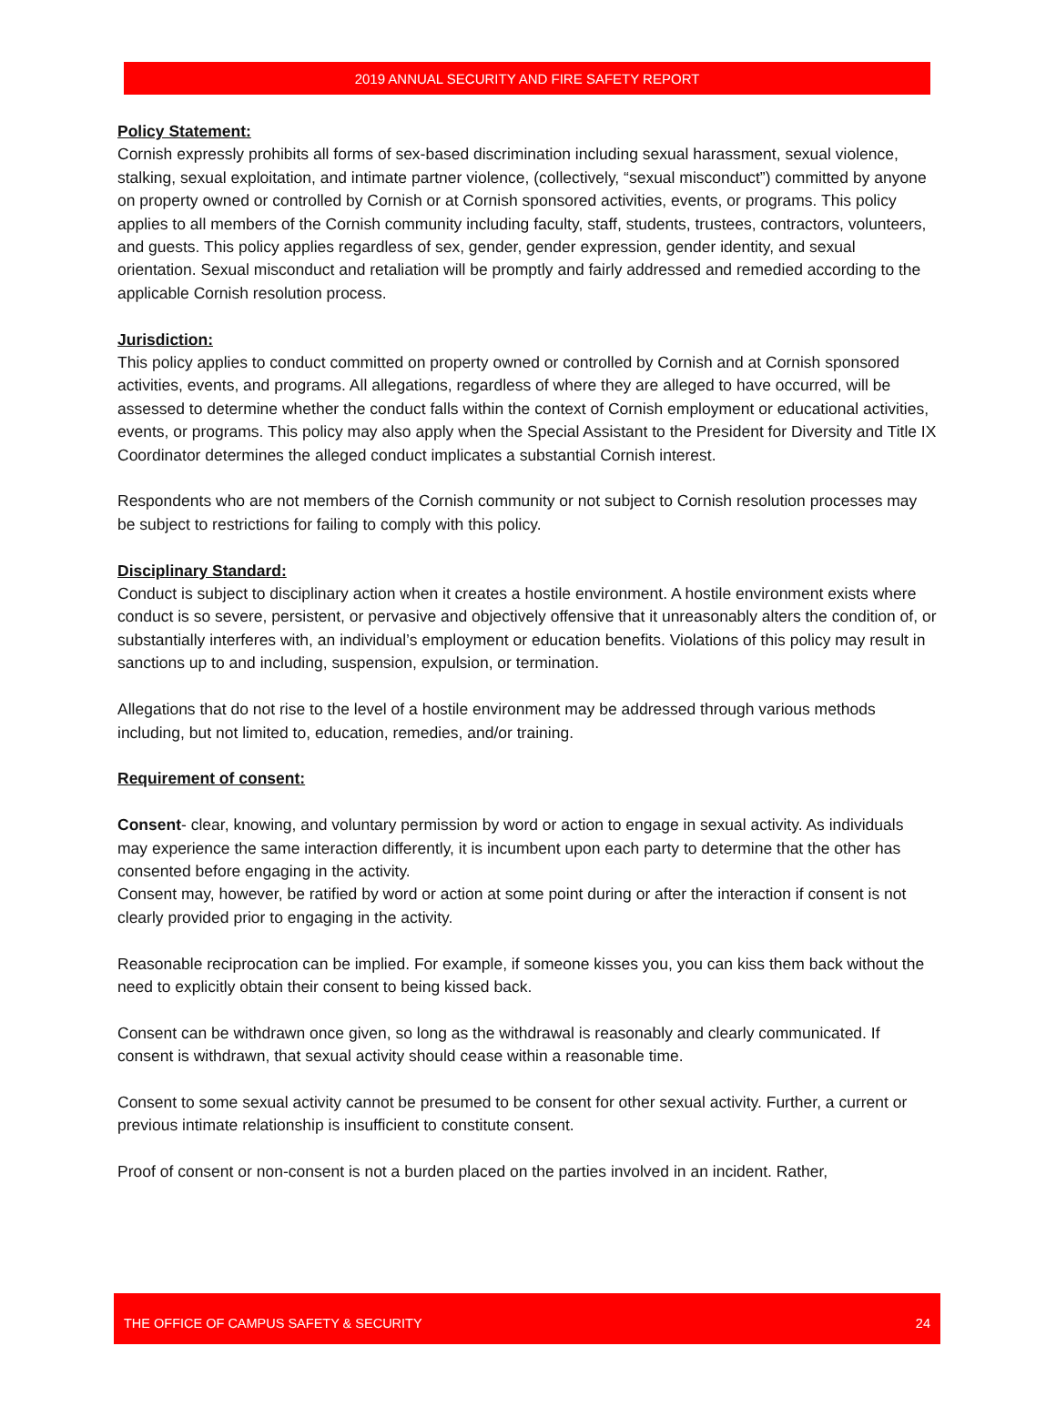2019 ANNUAL SECURITY AND FIRE SAFETY REPORT
Policy Statement:
Cornish expressly prohibits all forms of sex-based discrimination including sexual harassment, sexual violence, stalking, sexual exploitation, and intimate partner violence, (collectively, “sexual misconduct”) committed by anyone on property owned or controlled by Cornish or at Cornish sponsored activities, events, or programs. This policy applies to all members of the Cornish community including faculty, staff, students, trustees, contractors, volunteers, and guests. This policy applies regardless of sex, gender, gender expression, gender identity, and sexual orientation. Sexual misconduct and retaliation will be promptly and fairly addressed and remedied according to the applicable Cornish resolution process.
Jurisdiction:
This policy applies to conduct committed on property owned or controlled by Cornish and at Cornish sponsored activities, events, and programs. All allegations, regardless of where they are alleged to have occurred, will be assessed to determine whether the conduct falls within the context of Cornish employment or educational activities, events, or programs. This policy may also apply when the Special Assistant to the President for Diversity and Title IX Coordinator determines the alleged conduct implicates a substantial Cornish interest.
Respondents who are not members of the Cornish community or not subject to Cornish resolution processes may be subject to restrictions for failing to comply with this policy.
Disciplinary Standard:
Conduct is subject to disciplinary action when it creates a hostile environment. A hostile environment exists where conduct is so severe, persistent, or pervasive and objectively offensive that it unreasonably alters the condition of, or substantially interferes with, an individual’s employment or education benefits. Violations of this policy may result in sanctions up to and including, suspension, expulsion, or termination.
Allegations that do not rise to the level of a hostile environment may be addressed through various methods including, but not limited to, education, remedies, and/or training.
Requirement of consent:
Consent- clear, knowing, and voluntary permission by word or action to engage in sexual activity. As individuals may experience the same interaction differently, it is incumbent upon each party to determine that the other has consented before engaging in the activity.
Consent may, however, be ratified by word or action at some point during or after the interaction if consent is not clearly provided prior to engaging in the activity.
Reasonable reciprocation can be implied. For example, if someone kisses you, you can kiss them back without the need to explicitly obtain their consent to being kissed back.
Consent can be withdrawn once given, so long as the withdrawal is reasonably and clearly communicated. If consent is withdrawn, that sexual activity should cease within a reasonable time.
Consent to some sexual activity cannot be presumed to be consent for other sexual activity. Further, a current or previous intimate relationship is insufficient to constitute consent.
Proof of consent or non-consent is not a burden placed on the parties involved in an incident. Rather,
THE OFFICE OF CAMPUS SAFETY & SECURITY 24